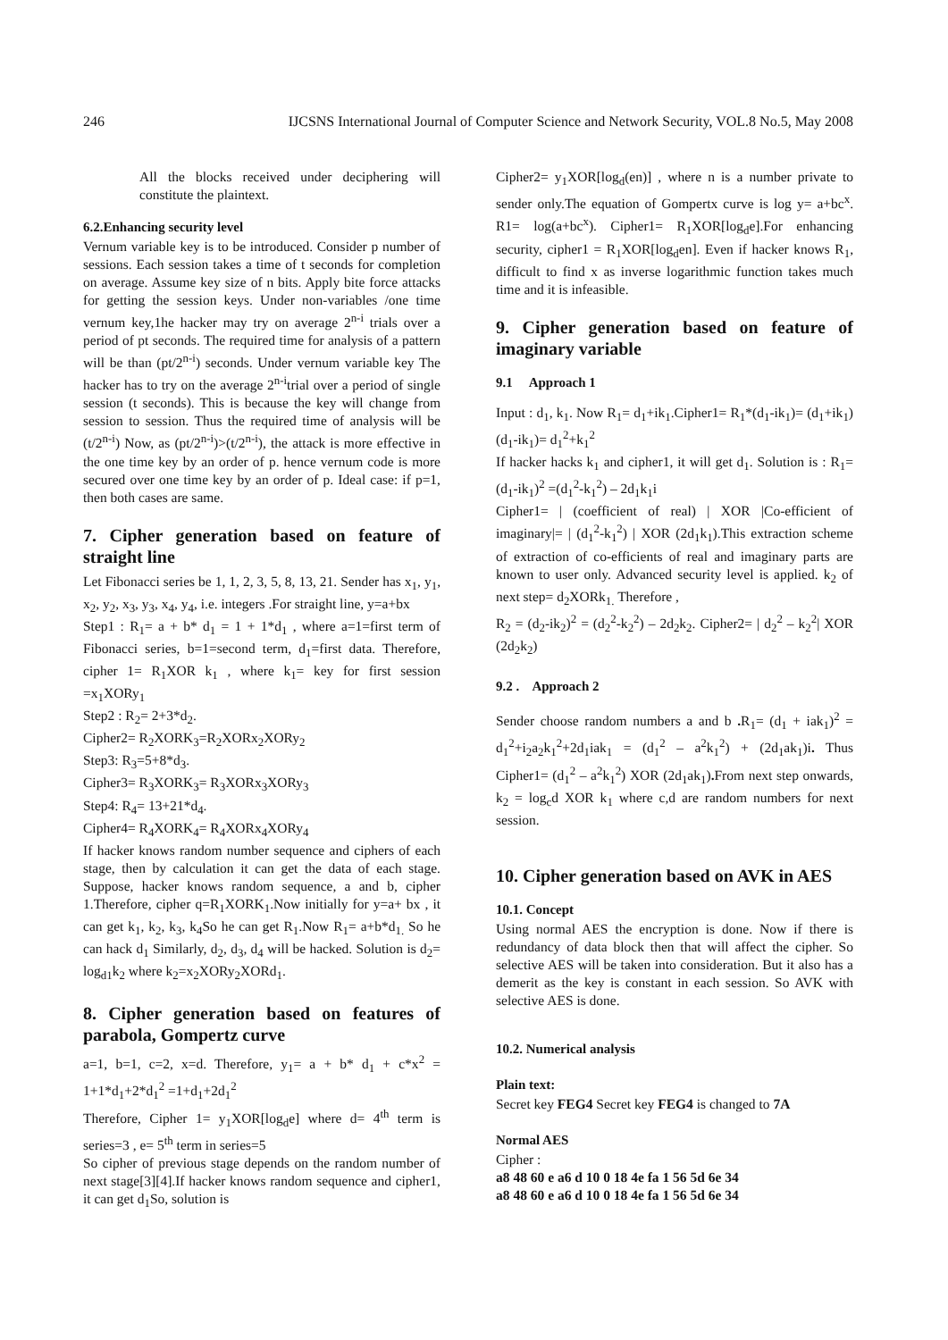246 IJCSNS International Journal of Computer Science and Network Security, VOL.8 No.5, May 2008
All the blocks received under deciphering will constitute the plaintext.
6.2.Enhancing security level
Vernum variable key is to be introduced. Consider p number of sessions. Each session takes a time of t seconds for completion on average. Assume key size of n bits. Apply bite force attacks for getting the session keys. Under non-variables /one time vernum key,1he hacker may try on average 2<sup>n-i</sup> trials over a period of pt seconds. The required time for analysis of a pattern will be than (pt/2<sup>n-i</sup>) seconds. Under vernum variable key The hacker has to try on the average 2<sup>n-i</sup>trial over a period of single session (t seconds). This is because the key will change from session to session. Thus the required time of analysis will be (t/2<sup>n-i</sup>) Now, as (pt/2<sup>n-i</sup>)>(t/2<sup>n-i</sup>), the attack is more effective in the one time key by an order of p. hence vernum code is more secured over one time key by an order of p. Ideal case: if p=1, then both cases are same.
7. Cipher generation based on feature of straight line
Let Fibonacci series be 1, 1, 2, 3, 5, 8, 13, 21. Sender has x<sub>1</sub>, y<sub>1</sub>, x<sub>2</sub>, y<sub>2</sub>, x<sub>3</sub>, y<sub>3</sub>, x<sub>4</sub>, y<sub>4</sub>, i.e. integers .For straight line, y=a+bx
Step1 : R<sub>1</sub>= a + b* d<sub>1</sub> = 1 + 1*d<sub>1</sub> , where a=1=first term of Fibonacci series, b=1=second term, d<sub>1</sub>=first data. Therefore, cipher 1= R<sub>1</sub>XOR k<sub>1</sub> , where k<sub>1</sub>= key for first session =x<sub>1</sub>XORy<sub>1</sub>
Step2 : R<sub>2</sub>= 2+3*d<sub>2</sub>.
Cipher2= R<sub>2</sub>XORK<sub>3</sub>=R<sub>2</sub>XORx<sub>2</sub>XORy<sub>2</sub>
Step3: R<sub>3</sub>=5+8*d<sub>3</sub>.
Cipher3= R<sub>3</sub>XORK<sub>3</sub>= R<sub>3</sub>XORx<sub>3</sub>XORy<sub>3</sub>
Step4: R<sub>4</sub>= 13+21*d<sub>4</sub>.
Cipher4= R<sub>4</sub>XORK<sub>4</sub>= R<sub>4</sub>XORx<sub>4</sub>XORy<sub>4</sub>
If hacker knows random number sequence and ciphers of each stage, then by calculation it can get the data of each stage. Suppose, hacker knows random sequence, a and b, cipher 1.Therefore, cipher q=R<sub>1</sub>XORK<sub>1</sub>.Now initially for y=a+ bx , it can get k<sub>1</sub>, k<sub>2</sub>, k<sub>3</sub>, k<sub>4</sub>So he can get R<sub>1</sub>.Now R<sub>1</sub>= a+b*d<sub>1.</sub> So he can hack d<sub>1</sub> Similarly, d<sub>2</sub>, d<sub>3</sub>, d<sub>4</sub> will be hacked. Solution is d<sub>2</sub>= log<sub>d1</sub>k<sub>2</sub> where k<sub>2</sub>=x<sub>2</sub>XORy<sub>2</sub>XORd<sub>1</sub>.
8. Cipher generation based on features of parabola, Gompertz curve
a=1, b=1, c=2, x=d. Therefore, y<sub>1</sub>= a + b* d<sub>1</sub> + c*x<sup>2</sup> = 1+1*d<sub>1</sub>+2*d<sub>1</sub><sup>2</sup> =1+d<sub>1</sub>+2d<sub>1</sub><sup>2</sup>
Therefore, Cipher 1= y<sub>1</sub>XOR[log<sub>d</sub>e] where d= 4<sup>th</sup> term is series=3 , e= 5<sup>th</sup> term in series=5
So cipher of previous stage depends on the random number of next stage[3][4].If hacker knows random sequence and cipher1, it can get d<sub>1</sub>So, solution is
Cipher2= y<sub>1</sub>XOR[log<sub>d</sub>(en)] , where n is a number private to sender only.The equation of Gompertx curve is log y= a+bc<sup>x</sup>. R1= log(a+bc<sup>x</sup>). Cipher1= R<sub>1</sub>XOR[log<sub>d</sub>e].For enhancing security, cipher1 = R<sub>1</sub>XOR[log<sub>d</sub>en]. Even if hacker knows R<sub>1</sub>, difficult to find x as inverse logarithmic function takes much time and it is infeasible.
9. Cipher generation based on feature of imaginary variable
9.1 Approach 1
Input : d<sub>1</sub>, k<sub>1</sub>. Now R<sub>1</sub>= d<sub>1</sub>+ik<sub>1</sub>.Cipher1= R<sub>1</sub>*(d<sub>1</sub>-ik<sub>1</sub>)= (d<sub>1</sub>+ik<sub>1</sub>) (d<sub>1</sub>-ik<sub>1</sub>)= d<sub>1</sub><sup>2</sup>+k<sub>1</sub><sup>2</sup>
If hacker hacks k<sub>1</sub> and cipher1, it will get d<sub>1</sub>. Solution is : R<sub>1</sub>=(d<sub>1</sub>-ik<sub>1</sub>)<sup>2</sup> =(d<sub>1</sub><sup>2</sup>-k<sub>1</sub><sup>2</sup>) – 2d<sub>1</sub>k<sub>1</sub>i
Cipher1= | (coefficient of real) | XOR |Co-efficient of imaginary|= | (d<sub>1</sub><sup>2</sup>-k<sub>1</sub><sup>2</sup>) | XOR (2d<sub>1</sub>k<sub>1</sub>).This extraction scheme of extraction of co-efficients of real and imaginary parts are known to user only. Advanced security level is applied. k<sub>2</sub> of next step= d<sub>2</sub>XORk<sub>1.</sub> Therefore ,
R<sub>2</sub> = (d<sub>2</sub>-ik<sub>2</sub>)<sup>2</sup> = (d<sub>2</sub><sup>2</sup>-k<sub>2</sub><sup>2</sup>) – 2d<sub>2</sub>k<sub>2</sub>. Cipher2= | d<sub>2</sub><sup>2</sup> – k<sub>2</sub><sup>2</sup>| XOR (2d<sub>2</sub>k<sub>2</sub>)
9.2 . Approach 2
Sender choose random numbers a and b . R<sub>1</sub>= (d<sub>1</sub> + iak<sub>1</sub>)<sup>2</sup> = d<sub>1</sub><sup>2</sup>+i<sub>2</sub>a<sub>2</sub>k<sub>1</sub><sup>2</sup>+2d<sub>1</sub>iak<sub>1</sub> = (d<sub>1</sub><sup>2</sup> – a<sup>2</sup>k<sub>1</sub><sup>2</sup>) + (2d<sub>1</sub>ak<sub>1</sub>)i. Thus Cipher1= (d<sub>1</sub><sup>2</sup> – a<sup>2</sup>k<sub>1</sub><sup>2</sup>) XOR (2d<sub>1</sub>ak<sub>1</sub>). From next step onwards, k<sub>2</sub> = log<sub>c</sub>d XOR k<sub>1</sub> where c,d are random numbers for next session.
10. Cipher generation based on AVK in AES
10.1. Concept
Using normal AES the encryption is done. Now if there is redundancy of data block then that will affect the cipher. So selective AES will be taken into consideration. But it also has a demerit as the key is constant in each session. So AVK with selective AES is done.
10.2. Numerical analysis
Plain text:
Secret key FEG4 Secret key FEG4 is changed to 7A
Normal AES
Cipher :
a8 48 60 e a6 d 10 0 18 4e fa 1 56 5d 6e 34
a8 48 60 e a6 d 10 0 18 4e fa 1 56 5d 6e 34